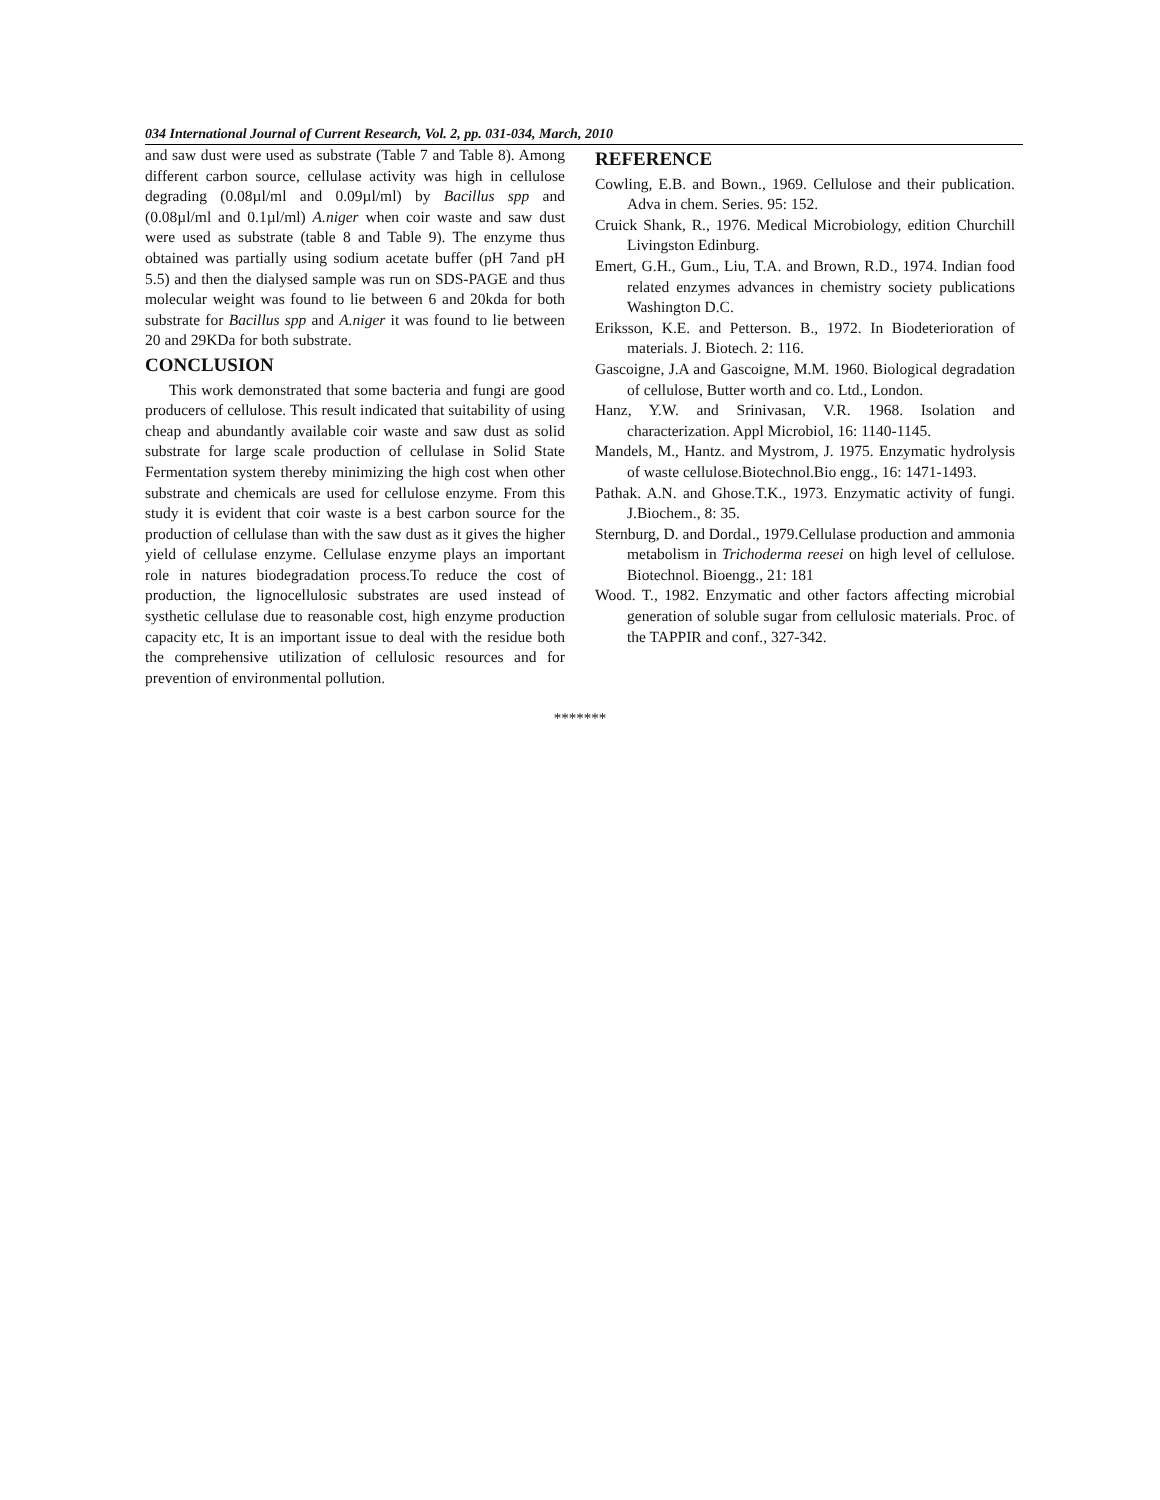034 International Journal of Current Research, Vol. 2, pp. 031-034, March, 2010
and saw dust were used as substrate (Table 7 and Table 8). Among different carbon source, cellulase activity was high in cellulose degrading (0.08µl/ml and 0.09µl/ml) by Bacillus spp and (0.08µl/ml and 0.1µl/ml) A.niger when coir waste and saw dust were used as substrate (table 8 and Table 9). The enzyme thus obtained was partially using sodium acetate buffer (pH 7and pH 5.5) and then the dialysed sample was run on SDS-PAGE and thus molecular weight was found to lie between 6 and 20kda for both substrate for Bacillus spp and A.niger it was found to lie between 20 and 29KDa for both substrate.
CONCLUSION
This work demonstrated that some bacteria and fungi are good producers of cellulose. This result indicated that suitability of using cheap and abundantly available coir waste and saw dust as solid substrate for large scale production of cellulase in Solid State Fermentation system thereby minimizing the high cost when other substrate and chemicals are used for cellulose enzyme. From this study it is evident that coir waste is a best carbon source for the production of cellulase than with the saw dust as it gives the higher yield of cellulase enzyme. Cellulase enzyme plays an important role in natures biodegradation process.To reduce the cost of production, the lignocellulosic substrates are used instead of systhetic cellulase due to reasonable cost, high enzyme production capacity etc, It is an important issue to deal with the residue both the comprehensive utilization of cellulosic resources and for prevention of environmental pollution.
REFERENCE
Cowling, E.B. and Bown., 1969. Cellulose and their publication. Adva in chem. Series. 95: 152.
Cruick Shank, R., 1976. Medical Microbiology, edition Churchill Livingston Edinburg.
Emert, G.H., Gum., Liu, T.A. and Brown, R.D., 1974. Indian food related enzymes advances in chemistry society publications Washington D.C.
Eriksson, K.E. and Petterson. B., 1972. In Biodeterioration of materials. J. Biotech. 2: 116.
Gascoigne, J.A and Gascoigne, M.M. 1960. Biological degradation of cellulose, Butter worth and co. Ltd., London.
Hanz, Y.W. and Srinivasan, V.R. 1968. Isolation and characterization. Appl Microbiol, 16: 1140-1145.
Mandels, M., Hantz. and Mystrom, J. 1975. Enzymatic hydrolysis of waste cellulose.Biotechnol.Bio engg., 16: 1471-1493.
Pathak. A.N. and Ghose.T.K., 1973. Enzymatic activity of fungi. J.Biochem., 8: 35.
Sternburg, D. and Dordal., 1979.Cellulase production and ammonia metabolism in Trichoderma reesei on high level of cellulose. Biotechnol. Bioengg., 21: 181
Wood. T., 1982. Enzymatic and other factors affecting microbial generation of soluble sugar from cellulosic materials. Proc. of the TAPPIR and conf., 327-342.
*******